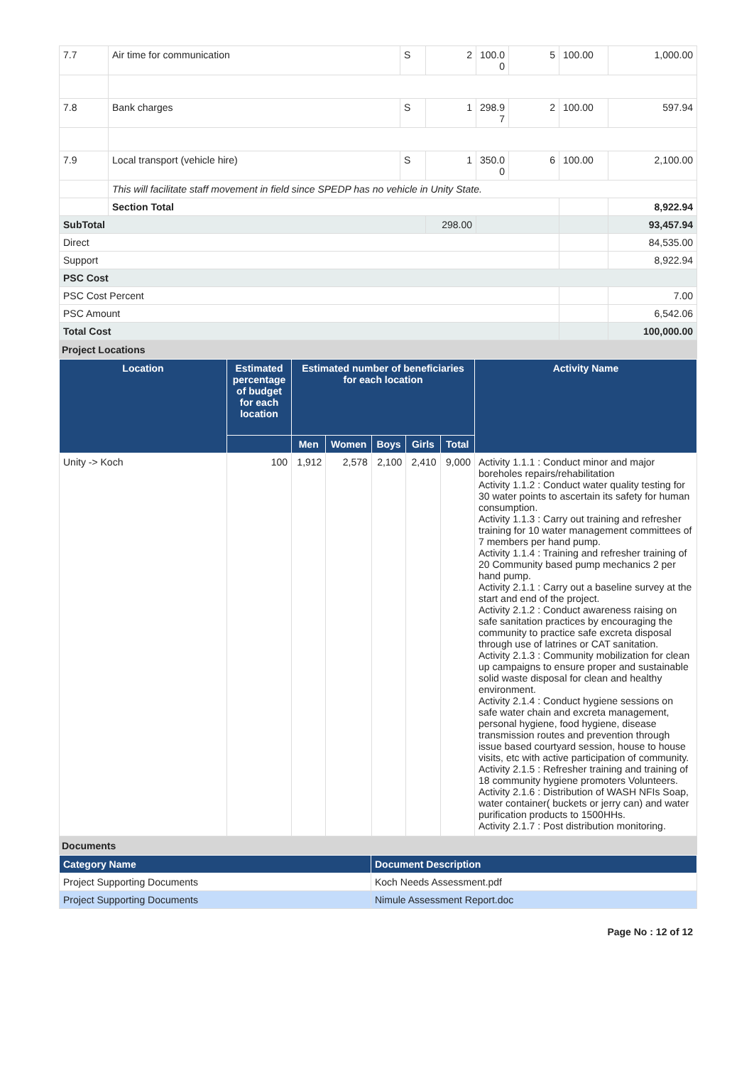| 7.7 | Air time for communication | S | 2 | 100.0 0 | 5 | 100.00 | 1,000.00 |
| 7.8 | Bank charges | S | 1 | 298.9 7 | 2 | 100.00 | 597.94 |
| 7.9 | Local transport (vehicle hire) | S | 1 | 350.0 0 | 6 | 100.00 | 2,100.00 |
| | This will facilitate staff movement in field since SPEDP has no vehicle in Unity State. | | | | | | |
| | Section Total | | | | | | 8,922.94 |
| SubTotal | | | 298.00 | | | | 93,457.94 |
| Direct | | | | | | | 84,535.00 |
| Support | | | | | | | 8,922.94 |
| PSC Cost | | | | | | | |
| PSC Cost Percent | | | | | | | 7.00 |
| PSC Amount | | | | | | | 6,542.06 |
| Total Cost | | | | | | | 100,000.00 |
Project Locations
| Location | Estimated percentage of budget for each location | Estimated number of beneficiaries for each location | | | | | Activity Name |
| --- | --- | --- | --- | --- | --- | --- | --- |
| | | Men | Women | Boys | Girls | Total | |
| Unity -> Koch | 100 | 1,912 | 2,578 | 2,100 | 2,410 | 9,000 | Activity 1.1.1 : Conduct minor and major boreholes repairs/rehabilitation Activity 1.1.2 : Conduct water quality testing for 30 water points to ascertain its safety for human consumption. Activity 1.1.3 : Carry out training and refresher training for 10 water management committees of 7 members per hand pump. Activity 1.1.4 : Training and refresher training of 20 Community based pump mechanics 2 per hand pump. Activity 2.1.1 : Carry out a baseline survey at the start and end of the project. Activity 2.1.2 : Conduct awareness raising on safe sanitation practices by encouraging the community to practice safe excreta disposal through use of latrines or CAT sanitation. Activity 2.1.3 : Community mobilization for clean up campaigns to ensure proper and sustainable solid waste disposal for clean and healthy environment. Activity 2.1.4 : Conduct hygiene sessions on safe water chain and excreta management, personal hygiene, food hygiene, disease transmission routes and prevention through issue based courtyard session, house to house visits, etc with active participation of community. Activity 2.1.5 : Refresher training and training of 18 community hygiene promoters Volunteers. Activity 2.1.6 : Distribution of WASH NFIs Soap, water container( buckets or jerry can) and water purification products to 1500HHs. Activity 2.1.7 : Post distribution monitoring. |
Documents
| Category Name | Document Description |
| --- | --- |
| Project Supporting Documents | Koch Needs Assessment.pdf |
| Project Supporting Documents | Nimule Assessment Report.doc |
Page No : 12 of 12